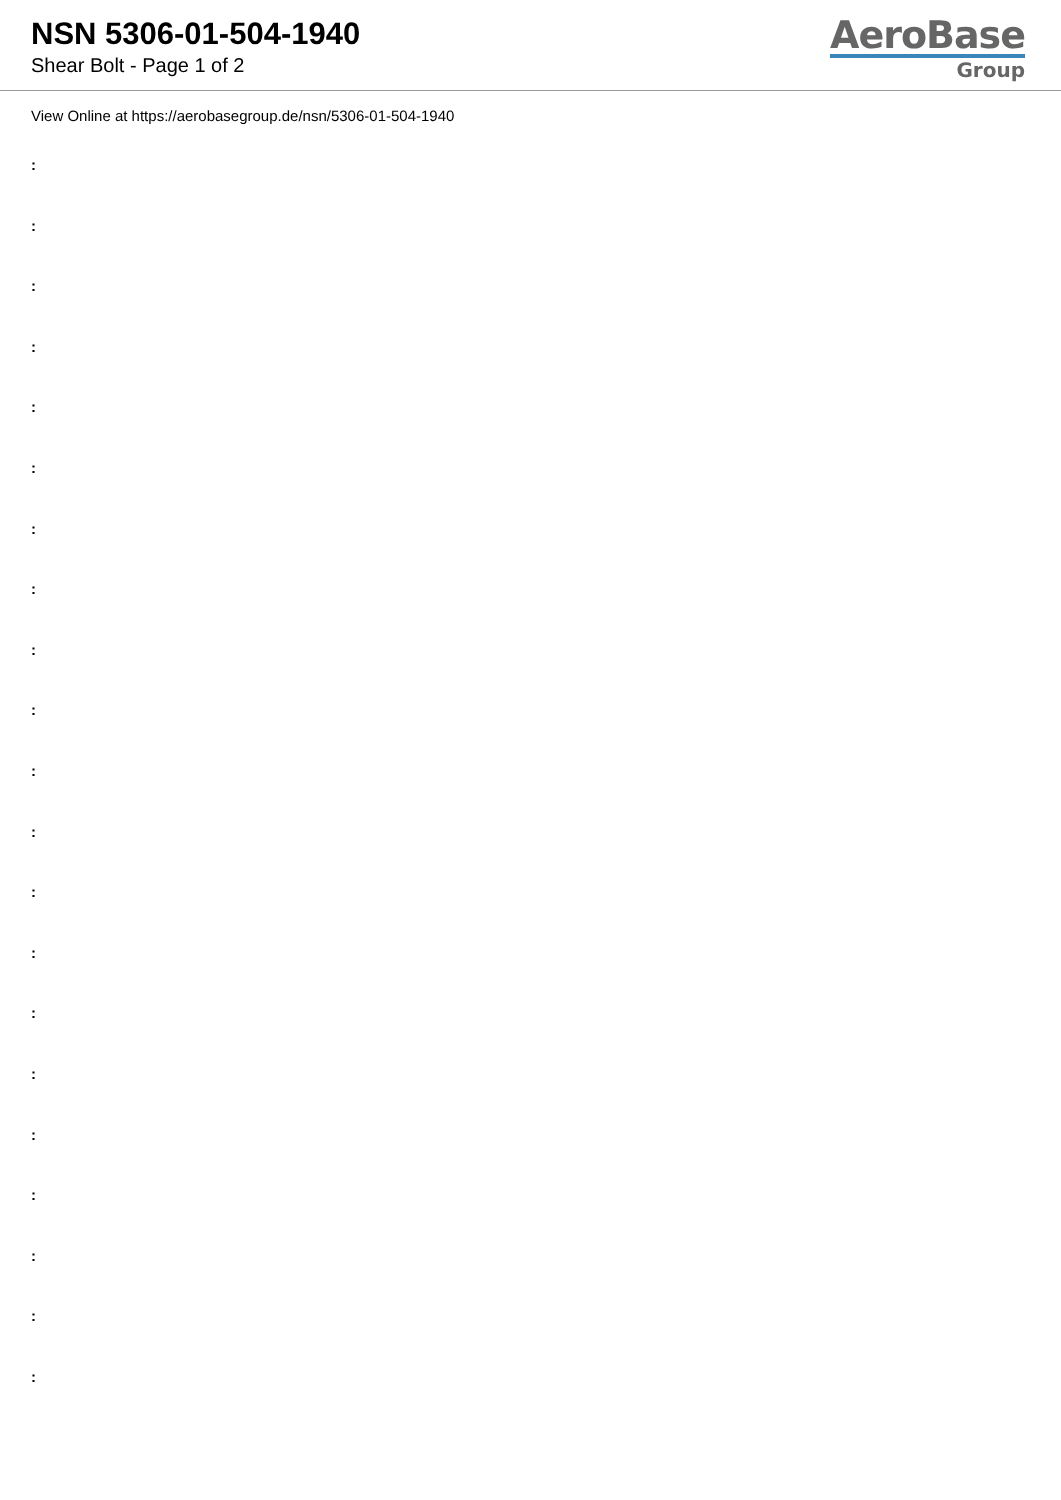NSN 5306-01-504-1940
Shear Bolt - Page 1 of 2
AeroBase
Group
View Online at https://aerobasegroup.de/nsn/5306-01-504-1940
:
:
:
:
:
:
:
:
:
:
:
:
:
:
:
:
:
:
:
:
: